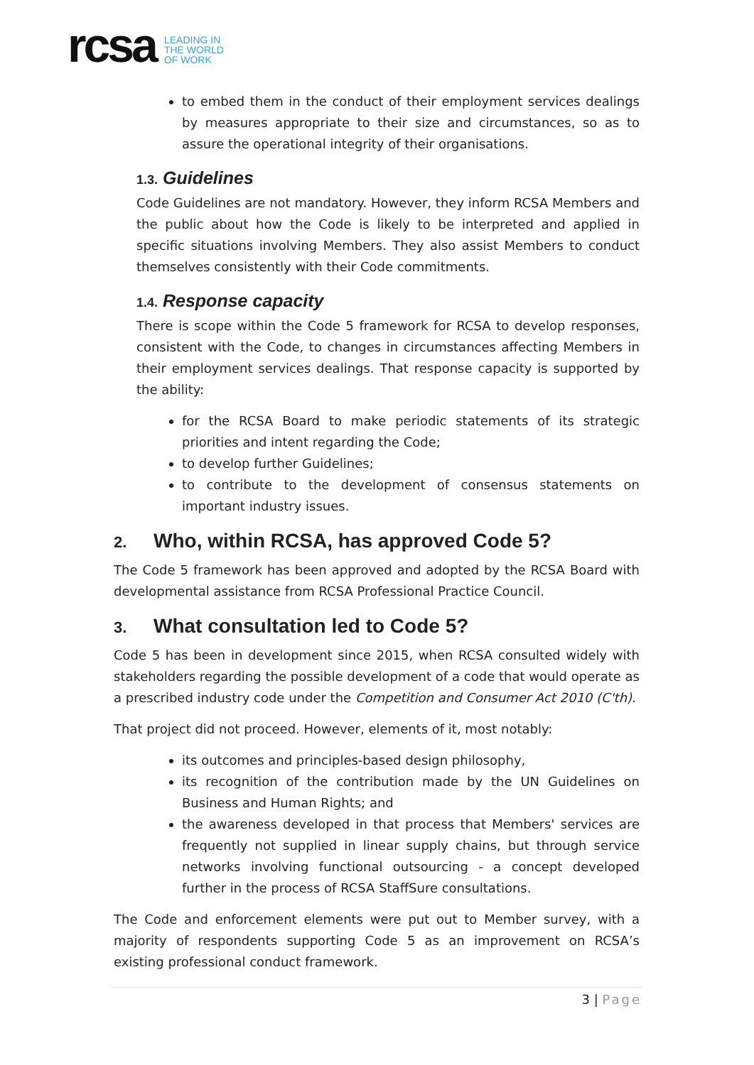rcsa
LEADING IN
THE WORLD
OF WORK
to embed them in the conduct of their employment services dealings by measures appropriate to their size and circumstances, so as to assure the operational integrity of their organisations.
1.3. Guidelines
Code Guidelines are not mandatory. However, they inform RCSA Members and the public about how the Code is likely to be interpreted and applied in specific situations involving Members. They also assist Members to conduct themselves consistently with their Code commitments.
1.4. Response capacity
There is scope within the Code 5 framework for RCSA to develop responses, consistent with the Code, to changes in circumstances affecting Members in their employment services dealings. That response capacity is supported by the ability:
for the RCSA Board to make periodic statements of its strategic priorities and intent regarding the Code;
to develop further Guidelines;
to contribute to the development of consensus statements on important industry issues.
2. Who, within RCSA, has approved Code 5?
The Code 5 framework has been approved and adopted by the RCSA Board with developmental assistance from RCSA Professional Practice Council.
3. What consultation led to Code 5?
Code 5 has been in development since 2015, when RCSA consulted widely with stakeholders regarding the possible development of a code that would operate as a prescribed industry code under the Competition and Consumer Act 2010 (C'th).
That project did not proceed. However, elements of it, most notably:
its outcomes and principles-based design philosophy,
its recognition of the contribution made by the UN Guidelines on Business and Human Rights; and
the awareness developed in that process that Members' services are frequently not supplied in linear supply chains, but through service networks involving functional outsourcing - a concept developed further in the process of RCSA StaffSure consultations.
The Code and enforcement elements were put out to Member survey, with a majority of respondents supporting Code 5 as an improvement on RCSA’s existing professional conduct framework.
3 | Page